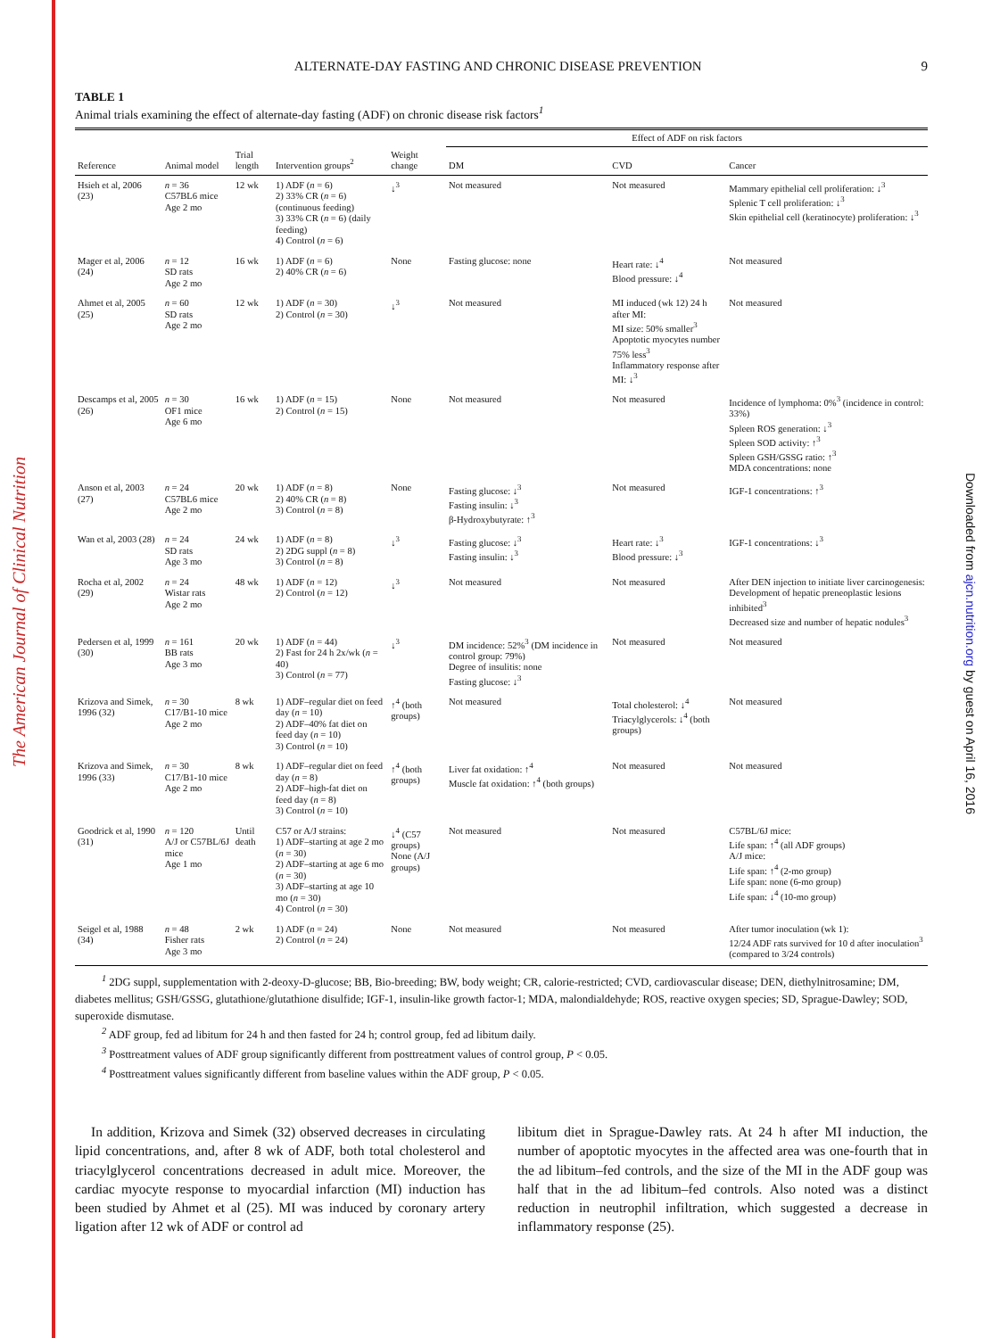The American Journal of Clinical Nutrition
Downloaded from ajcn.nutrition.org by guest on April 16, 2016
ALTERNATE-DAY FASTING AND CHRONIC DISEASE PREVENTION 9
TABLE 1
Animal trials examining the effect of alternate-day fasting (ADF) on chronic disease risk factors<sup>1</sup>
| | | | | | Effect of ADF on risk factors | | |
| --- | --- | --- | --- | --- | --- | --- | --- |
| Reference | Animal model | Trial length | Intervention groups<sup>2</sup> | Weight change | DM | CVD | Cancer |
| Hsieh et al, 2006 (23) | n = 36 C57BL6 mice Age 2 mo | 12 wk | 1) ADF ( n = 6) 2) 33% CR ( n = 6) (continuous feeding) 3) 33% CR ( n = 6) (daily feeding) 4) Control ( n = 6) | ↓<sup>3</sup> | Not measured | Not measured | Mammary epithelial cell proliferation: ↓<sup>3</sup> Splenic T cell proliferation: ↓<sup>3</sup> Skin epithelial cell (keratinocyte) proliferation: ↓<sup>3</sup> |
| Mager et al, 2006 (24) | n = 12 SD rats Age 2 mo | 16 wk | 1) ADF ( n = 6) 2) 40% CR ( n = 6) | None | Fasting glucose: none | Heart rate: ↓<sup>4</sup> Blood pressure: ↓<sup>4</sup> | Not measured |
| Ahmet et al, 2005 (25) | n = 60 SD rats Age 2 mo | 12 wk | 1) ADF ( n = 30) 2) Control ( n = 30) | ↓<sup>3</sup> | Not measured | MI induced (wk 12) 24 h after MI: MI size: 50% smaller<sup>3</sup> Apoptotic myocytes number 75% less<sup>3</sup> Inflammatory response after MI: ↓<sup>3</sup> | Not measured |
| Descamps et al, 2005 (26) | n = 30 OF1 mice Age 6 mo | 16 wk | 1) ADF ( n = 15) 2) Control ( n = 15) | None | Not measured | Not measured | Incidence of lymphoma: 0%<sup>3</sup> (incidence in control: 33%) Spleen ROS generation: ↓<sup>3</sup> Spleen SOD activity: ↑<sup>3</sup> Spleen GSH/GSSG ratio: ↑<sup>3</sup> MDA concentrations: none |
| Anson et al, 2003 (27) | n = 24 C57BL6 mice Age 2 mo | 20 wk | 1) ADF ( n = 8) 2) 40% CR ( n = 8) 3) Control ( n = 8) | None | Fasting glucose: ↓<sup>3</sup> Fasting insulin: ↓<sup>3</sup> β-Hydroxybutyrate: ↑<sup>3</sup> | Not measured | IGF-1 concentrations: ↑<sup>3</sup> |
| Wan et al, 2003 (28) | n = 24 SD rats Age 3 mo | 24 wk | 1) ADF ( n = 8) 2) 2DG suppl ( n = 8) 3) Control ( n = 8) | ↓<sup>3</sup> | Fasting glucose: ↓<sup>3</sup> Fasting insulin: ↓<sup>3</sup> | Heart rate: ↓<sup>3</sup> Blood pressure: ↓<sup>3</sup> | IGF-1 concentrations: ↓<sup>3</sup> |
| Rocha et al, 2002 (29) | n = 24 Wistar rats Age 2 mo | 48 wk | 1) ADF ( n = 12) 2) Control ( n = 12) | ↓<sup>3</sup> | Not measured | Not measured | After DEN injection to initiate liver carcinogenesis: Development of hepatic preneoplastic lesions inhibited<sup>3</sup> Decreased size and number of hepatic nodules<sup>3</sup> |
| Pedersen et al, 1999 (30) | n = 161 BB rats Age 3 mo | 20 wk | 1) ADF ( n = 44) 2) Fast for 24 h 2x/wk ( n = 40) 3) Control ( n = 77) | ↓<sup>3</sup> | DM incidence: 52%<sup>3</sup> (DM incidence in control group: 79%) Degree of insulitis: none Fasting glucose: ↓<sup>3</sup> | Not measured | Not measured |
| Krizova and Simek, 1996 (32) | n = 30 C17/B1-10 mice Age 2 mo | 8 wk | 1) ADF–regular diet on feed day ( n = 10) 2) ADF–40% fat diet on feed day ( n = 10) 3) Control ( n = 10) | ↑<sup>4</sup> (both groups) | Not measured | Total cholesterol: ↓<sup>4</sup> Triacylglycerols: ↓<sup>4</sup> (both groups) | Not measured |
| Krizova and Simek, 1996 (33) | n = 30 C17/B1-10 mice Age 2 mo | 8 wk | 1) ADF–regular diet on feed day ( n = 8) 2) ADF–high-fat diet on feed day ( n = 8) 3) Control ( n = 10) | ↑<sup>4</sup> (both groups) | Liver fat oxidation: ↑<sup>4</sup> Muscle fat oxidation: ↑<sup>4</sup> (both groups) | Not measured | Not measured |
| Goodrick et al, 1990 (31) | n = 120 A/J or C57BL/6J mice Age 1 mo | Until death | C57 or A/J strains: 1) ADF–starting at age 2 mo ( n = 30) 2) ADF–starting at age 6 mo ( n = 30) 3) ADF–starting at age 10 mo ( n = 30) 4) Control ( n = 30) | ↓<sup>4</sup> (C57 groups) None (A/J groups) | Not measured | Not measured | C57BL/6J mice: Life span: ↑<sup>4</sup> (all ADF groups) A/J mice: Life span: ↑<sup>4</sup> (2-mo group) Life span: none (6-mo group) Life span: ↓<sup>4</sup> (10-mo group) |
| Seigel et al, 1988 (34) | n = 48 Fisher rats Age 3 mo | 2 wk | 1) ADF ( n = 24) 2) Control ( n = 24) | None | Not measured | Not measured | After tumor inoculation (wk 1): 12/24 ADF rats survived for 10 d after inoculation<sup>3</sup> (compared to 3/24 controls) |
<sup>1</sup> 2DG suppl, supplementation with 2-deoxy-D-glucose; BB, Bio-breeding; BW, body weight; CR, calorie-restricted; CVD, cardiovascular disease; DEN, diethylnitrosamine; DM, diabetes mellitus; GSH/GSSG, glutathione/glutathione disulfide; IGF-1, insulin-like growth factor-1; MDA, malondialdehyde; ROS, reactive oxygen species; SD, Sprague-Dawley; SOD, superoxide dismutase.
<sup>2</sup> ADF group, fed ad libitum for 24 h and then fasted for 24 h; control group, fed ad libitum daily.
<sup>3</sup> Posttreatment values of ADF group significantly different from posttreatment values of control group, P < 0.05.
<sup>4</sup> Posttreatment values significantly different from baseline values within the ADF group, P < 0.05.
In addition, Krizova and Simek (32) observed decreases in circulating lipid concentrations, and, after 8 wk of ADF, both total cholesterol and triacylglycerol concentrations decreased in adult mice. Moreover, the cardiac myocyte response to myocardial infarction (MI) induction has been studied by Ahmet et al (25). MI was induced by coronary artery ligation after 12 wk of ADF or control ad
libitum diet in Sprague-Dawley rats. At 24 h after MI induction, the number of apoptotic myocytes in the affected area was one-fourth that in the ad libitum–fed controls, and the size of the MI in the ADF goup was half that in the ad libitum–fed controls. Also noted was a distinct reduction in neutrophil infiltration, which suggested a decrease in inflammatory response (25).